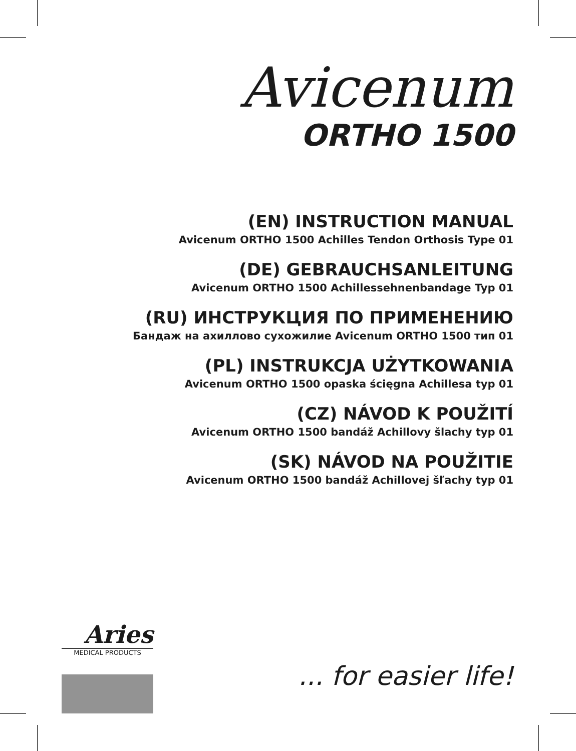Avicenum
ORTHO 1500
(EN) INSTRUCTION MANUAL
Avicenum ORTHO 1500 Achilles Tendon Orthosis Type 01
(DE) GEBRAUCHSANLEITUNG
Avicenum ORTHO 1500 Achillessehnenbandage Typ 01
(RU) ИНСТРУКЦИЯ ПО ПРИМЕНЕНИЮ
Бандаж на ахиллово сухожилие Avicenum ORTHO 1500 тип 01
(PL) INSTRUKCJA UŻYTKOWANIA
Avicenum ORTHO 1500 opaska ścięgna Achillesa typ 01
(CZ) NÁVOD K POUŽITÍ
Avicenum ORTHO 1500 bandáž Achillovy šlachy typ 01
(SK) NÁVOD NA POUŽITIE
Avicenum ORTHO 1500 bandáž Achillovej šľachy typ 01
Aries
MEDICAL PRODUCTS
... for easier life!